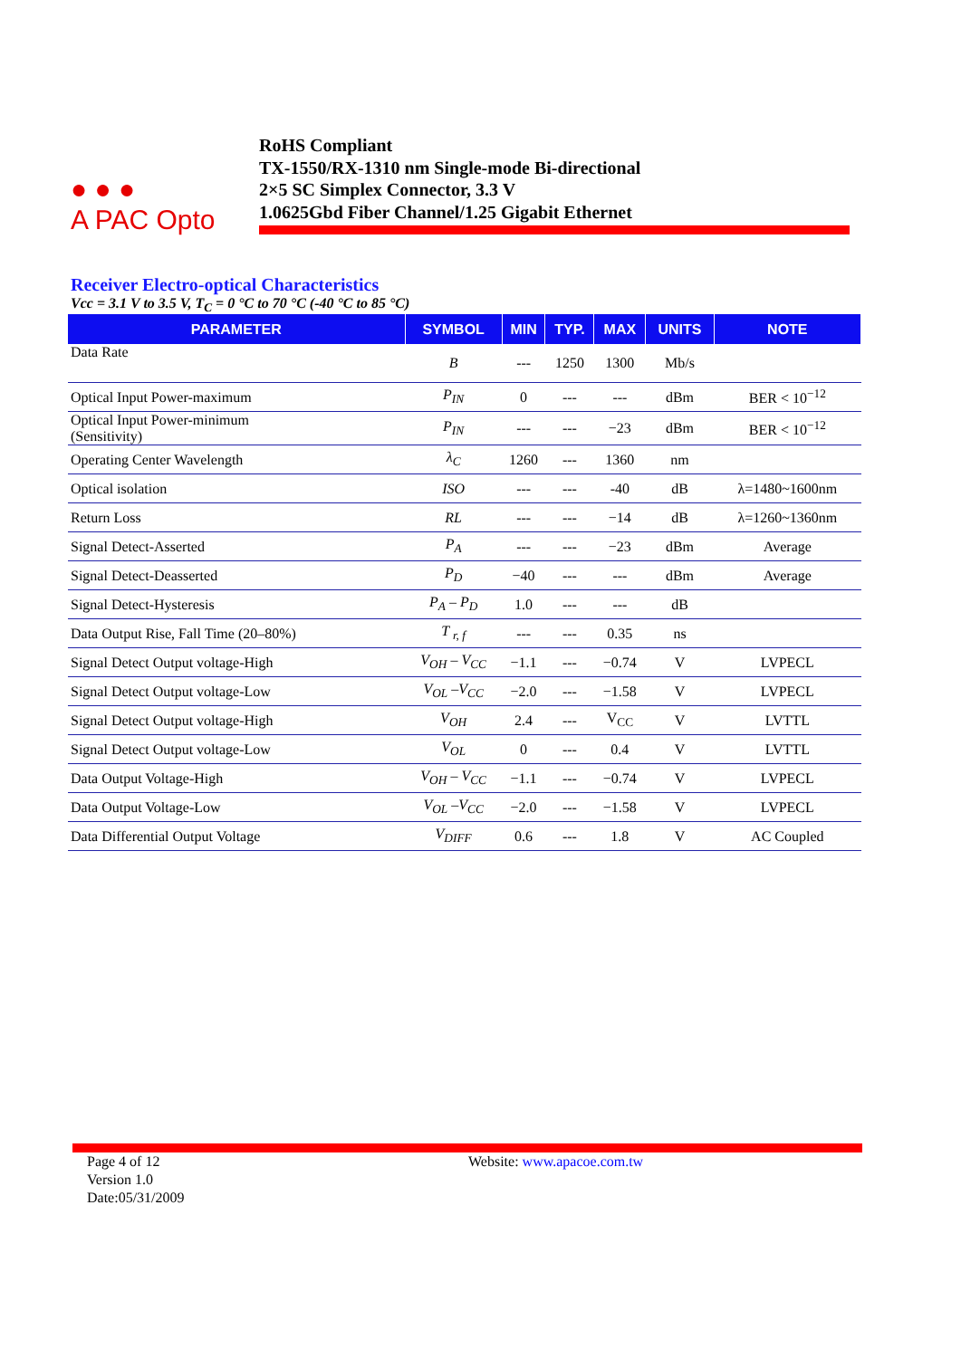● ● ●
A PAC Opto
RoHS Compliant
TX-1550/RX-1310 nm Single-mode Bi-directional
2×5 SC Simplex Connector, 3.3 V
1.0625Gbd Fiber Channel/1.25 Gigabit Ethernet
Receiver Electro-optical Characteristics
Vcc = 3.1 V to 3.5 V, T<sub>C</sub> = 0 °C to 70 °C (-40 °C to 85 °C)
| PARAMETER | SYMBOL | MIN | TYP. | MAX | UNITS | NOTE |
| --- | --- | --- | --- | --- | --- | --- |
| Data Rate | B | --- | 1250 | 1300 | Mb/s | |
| Optical Input Power-maximum | P<sub>IN</sub> | 0 | --- | --- | dBm | BER < 10<sup>−12</sup> |
| Optical Input Power-minimum (Sensitivity) | P<sub>IN</sub> | --- | --- | −23 | dBm | BER < 10<sup>−12</sup> |
| Operating Center Wavelength | λ<sub>C</sub> | 1260 | --- | 1360 | nm | |
| Optical isolation | ISO | --- | --- | -40 | dB | λ=1480~1600nm |
| Return Loss | RL | --- | --- | −14 | dB | λ=1260~1360nm |
| Signal Detect-Asserted | P<sub>A</sub> | --- | --- | −23 | dBm | Average |
| Signal Detect-Deasserted | P<sub>D</sub> | −40 | --- | --- | dBm | Average |
| Signal Detect-Hysteresis | P<sub>A</sub> – P<sub>D</sub> | 1.0 | --- | --- | dB | |
| Data Output Rise, Fall Time (20–80%) | T <sub>r, f</sub> | --- | --- | 0.35 | ns | |
| Signal Detect Output voltage-High | V<sub>OH</sub> – V<sub>CC</sub> | −1.1 | --- | −0.74 | V | LVPECL |
| Signal Detect Output voltage-Low | V<sub>OL</sub> –V<sub>CC</sub> | −2.0 | --- | −1.58 | V | LVPECL |
| Signal Detect Output voltage-High | V<sub>OH</sub> | 2.4 | --- | V<sub>CC</sub> | V | LVTTL |
| Signal Detect Output voltage-Low | V<sub>OL</sub> | 0 | --- | 0.4 | V | LVTTL |
| Data Output Voltage-High | V<sub>OH</sub> – V<sub>CC</sub> | −1.1 | --- | −0.74 | V | LVPECL |
| Data Output Voltage-Low | V<sub>OL</sub> –V<sub>CC</sub> | −2.0 | --- | −1.58 | V | LVPECL |
| Data Differential Output Voltage | V<sub>DIFF</sub> | 0.6 | --- | 1.8 | V | AC Coupled |
Page 4 of 12
Version 1.0
Date:05/31/2009
Website: www.apacoe.com.tw